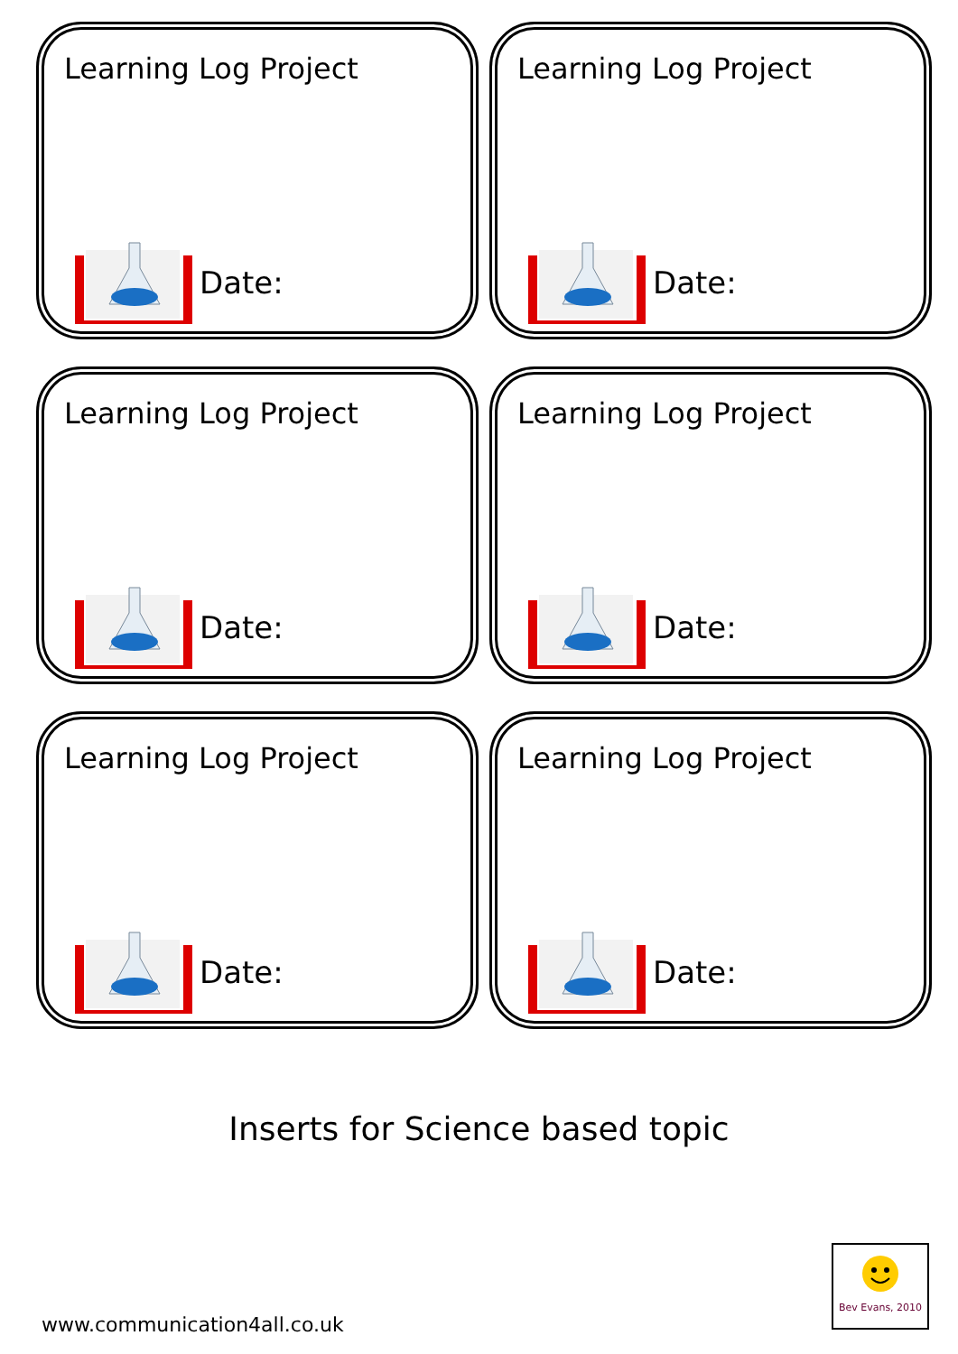Learning Log Project
Date:
Learning Log Project
Date:
Learning Log Project
Date:
Learning Log Project
Date:
Learning Log Project
Date:
Learning Log Project
Date:
Inserts for Science based topic
www.communication4all.co.uk
Bev Evans, 2010